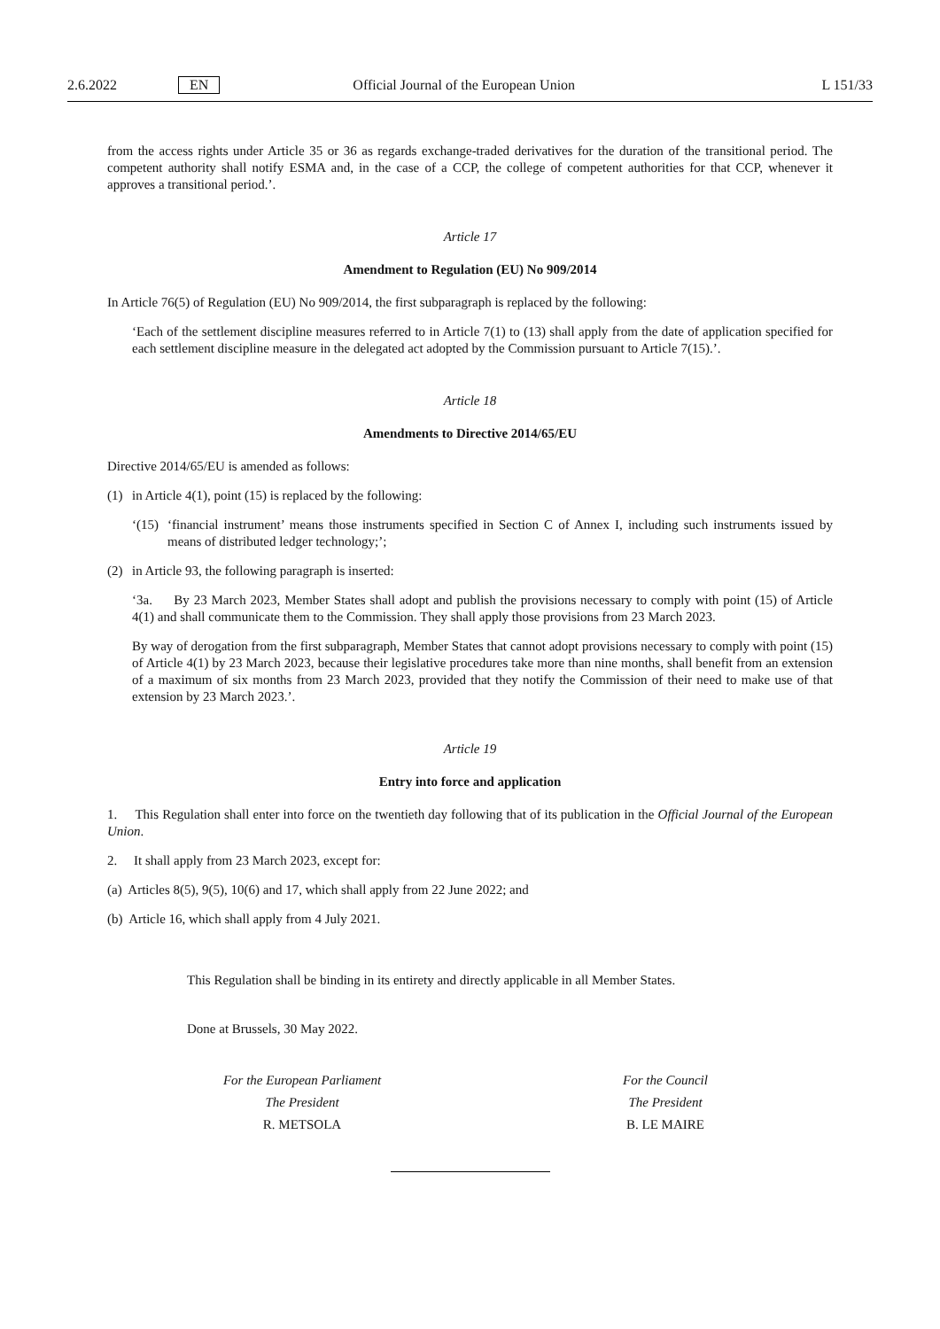2.6.2022 EN Official Journal of the European Union L 151/33
from the access rights under Article 35 or 36 as regards exchange-traded derivatives for the duration of the transitional period. The competent authority shall notify ESMA and, in the case of a CCP, the college of competent authorities for that CCP, whenever it approves a transitional period.’.
Article 17
Amendment to Regulation (EU) No 909/2014
In Article 76(5) of Regulation (EU) No 909/2014, the first subparagraph is replaced by the following:
‘Each of the settlement discipline measures referred to in Article 7(1) to (13) shall apply from the date of application specified for each settlement discipline measure in the delegated act adopted by the Commission pursuant to Article 7(15).’.
Article 18
Amendments to Directive 2014/65/EU
Directive 2014/65/EU is amended as follows:
(1) in Article 4(1), point (15) is replaced by the following:
‘(15) ‘financial instrument’ means those instruments specified in Section C of Annex I, including such instruments issued by means of distributed ledger technology;’;
(2) in Article 93, the following paragraph is inserted:
‘3a. By 23 March 2023, Member States shall adopt and publish the provisions necessary to comply with point (15) of Article 4(1) and shall communicate them to the Commission. They shall apply those provisions from 23 March 2023.
By way of derogation from the first subparagraph, Member States that cannot adopt provisions necessary to comply with point (15) of Article 4(1) by 23 March 2023, because their legislative procedures take more than nine months, shall benefit from an extension of a maximum of six months from 23 March 2023, provided that they notify the Commission of their need to make use of that extension by 23 March 2023.’.
Article 19
Entry into force and application
1. This Regulation shall enter into force on the twentieth day following that of its publication in the Official Journal of the European Union.
2. It shall apply from 23 March 2023, except for:
(a) Articles 8(5), 9(5), 10(6) and 17, which shall apply from 22 June 2022; and
(b) Article 16, which shall apply from 4 July 2021.
This Regulation shall be binding in its entirety and directly applicable in all Member States.
Done at Brussels, 30 May 2022.
For the European Parliament
The President
R. METSOLA
For the Council
The President
B. LE MAIRE